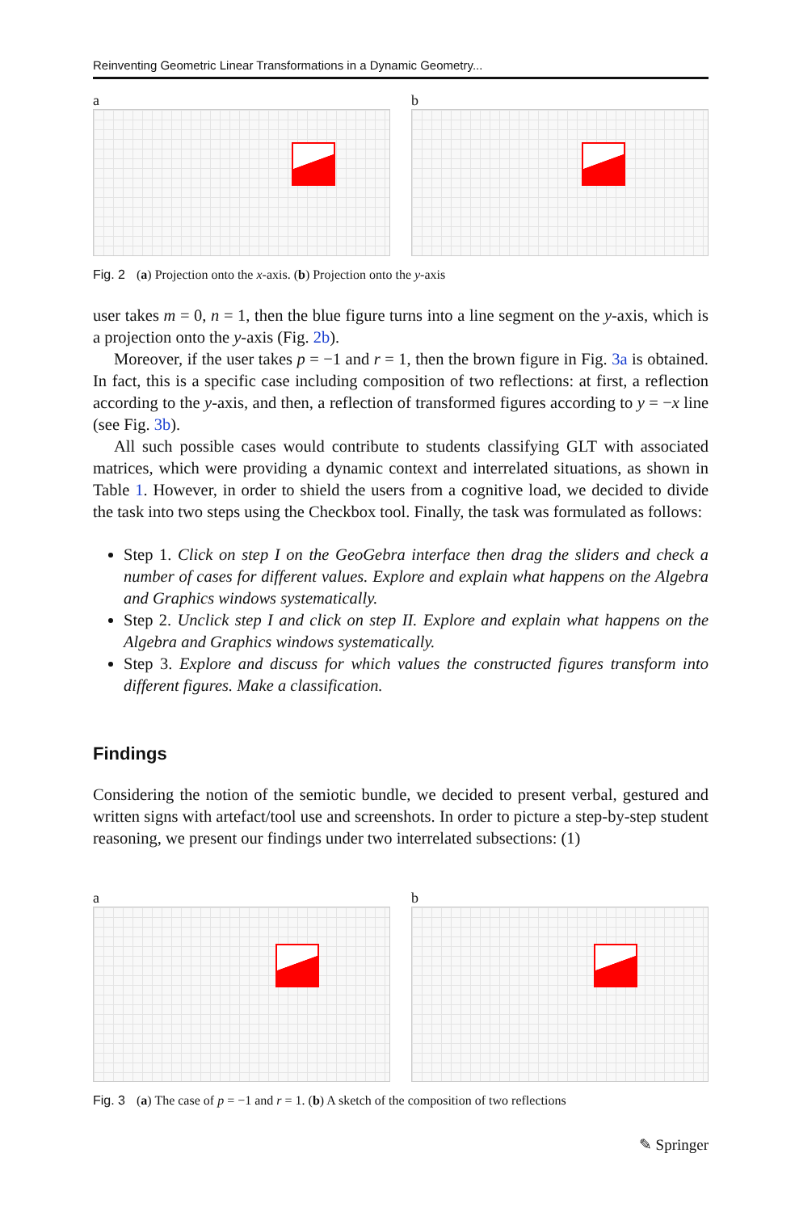Reinventing Geometric Linear Transformations in a Dynamic Geometry...
a b
Fig. 2 (a) Projection onto the x-axis. (b) Projection onto the y-axis
user takes m = 0, n = 1, then the blue figure turns into a line segment on the y-axis, which is a projection onto the y-axis (Fig. 2b).
Moreover, if the user takes p = −1 and r = 1, then the brown figure in Fig. 3a is obtained. In fact, this is a specific case including composition of two reflections: at first, a reflection according to the y-axis, and then, a reflection of transformed figures according to y = −x line (see Fig. 3b).
All such possible cases would contribute to students classifying GLT with associated matrices, which were providing a dynamic context and interrelated situations, as shown in Table 1. However, in order to shield the users from a cognitive load, we decided to divide the task into two steps using the Checkbox tool. Finally, the task was formulated as follows:
Step 1. Click on step I on the GeoGebra interface then drag the sliders and check a number of cases for different values. Explore and explain what happens on the Algebra and Graphics windows systematically.
Step 2. Unclick step I and click on step II. Explore and explain what happens on the Algebra and Graphics windows systematically.
Step 3. Explore and discuss for which values the constructed figures transform into different figures. Make a classification.
Findings
Considering the notion of the semiotic bundle, we decided to present verbal, gestured and written signs with artefact/tool use and screenshots. In order to picture a step-by-step student reasoning, we present our findings under two interrelated subsections: (1)
a b
Fig. 3 (a) The case of p = −1 and r = 1. (b) A sketch of the composition of two reflections
✎ Springer